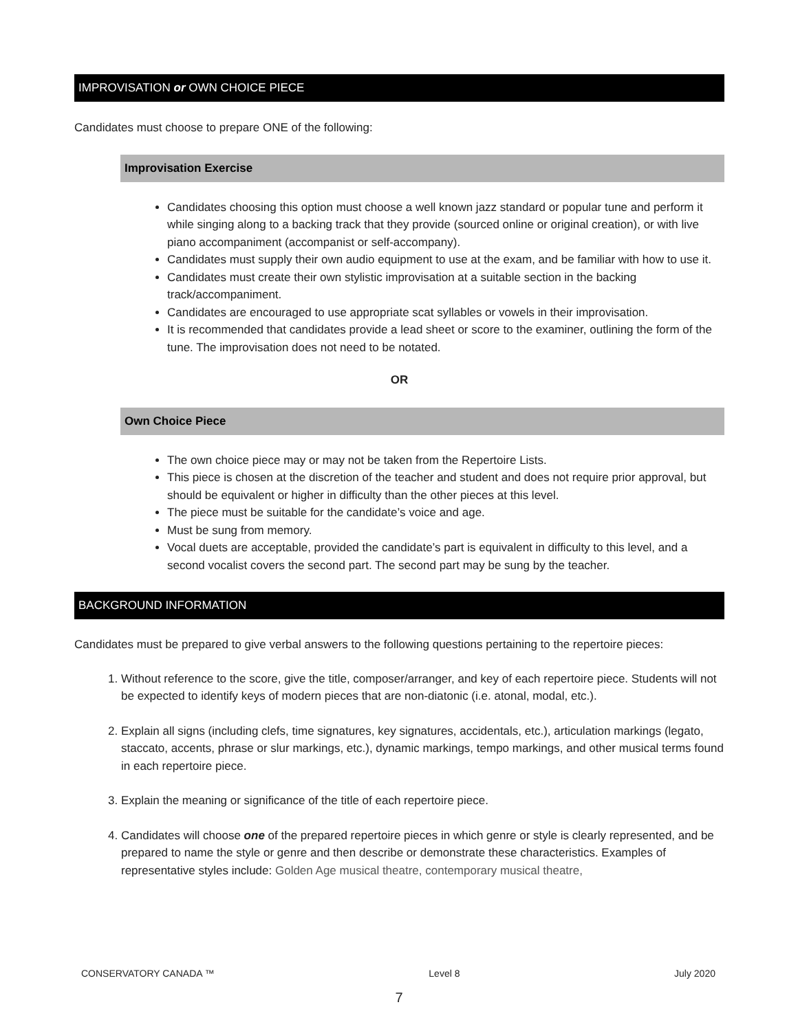IMPROVISATION or OWN CHOICE PIECE
Candidates must choose to prepare ONE of the following:
Improvisation Exercise
Candidates choosing this option must choose a well known jazz standard or popular tune and perform it while singing along to a backing track that they provide (sourced online or original creation), or with live piano accompaniment (accompanist or self-accompany).
Candidates must supply their own audio equipment to use at the exam, and be familiar with how to use it.
Candidates must create their own stylistic improvisation at a suitable section in the backing track/accompaniment.
Candidates are encouraged to use appropriate scat syllables or vowels in their improvisation.
It is recommended that candidates provide a lead sheet or score to the examiner, outlining the form of the tune. The improvisation does not need to be notated.
OR
Own Choice Piece
The own choice piece may or may not be taken from the Repertoire Lists.
This piece is chosen at the discretion of the teacher and student and does not require prior approval, but should be equivalent or higher in difficulty than the other pieces at this level.
The piece must be suitable for the candidate’s voice and age.
Must be sung from memory.
Vocal duets are acceptable, provided the candidate’s part is equivalent in difficulty to this level, and a second vocalist covers the second part. The second part may be sung by the teacher.
BACKGROUND INFORMATION
Candidates must be prepared to give verbal answers to the following questions pertaining to the repertoire pieces:
1. Without reference to the score, give the title, composer/arranger, and key of each repertoire piece. Students will not be expected to identify keys of modern pieces that are non-diatonic (i.e. atonal, modal, etc.).
2. Explain all signs (including clefs, time signatures, key signatures, accidentals, etc.), articulation markings (legato, staccato, accents, phrase or slur markings, etc.), dynamic markings, tempo markings, and other musical terms found in each repertoire piece.
3. Explain the meaning or significance of the title of each repertoire piece.
4. Candidates will choose one of the prepared repertoire pieces in which genre or style is clearly represented, and be prepared to name the style or genre and then describe or demonstrate these characteristics. Examples of representative styles include: Golden Age musical theatre, contemporary musical theatre,
CONSERVATORY CANADA ™ Level 8 July 2020
7